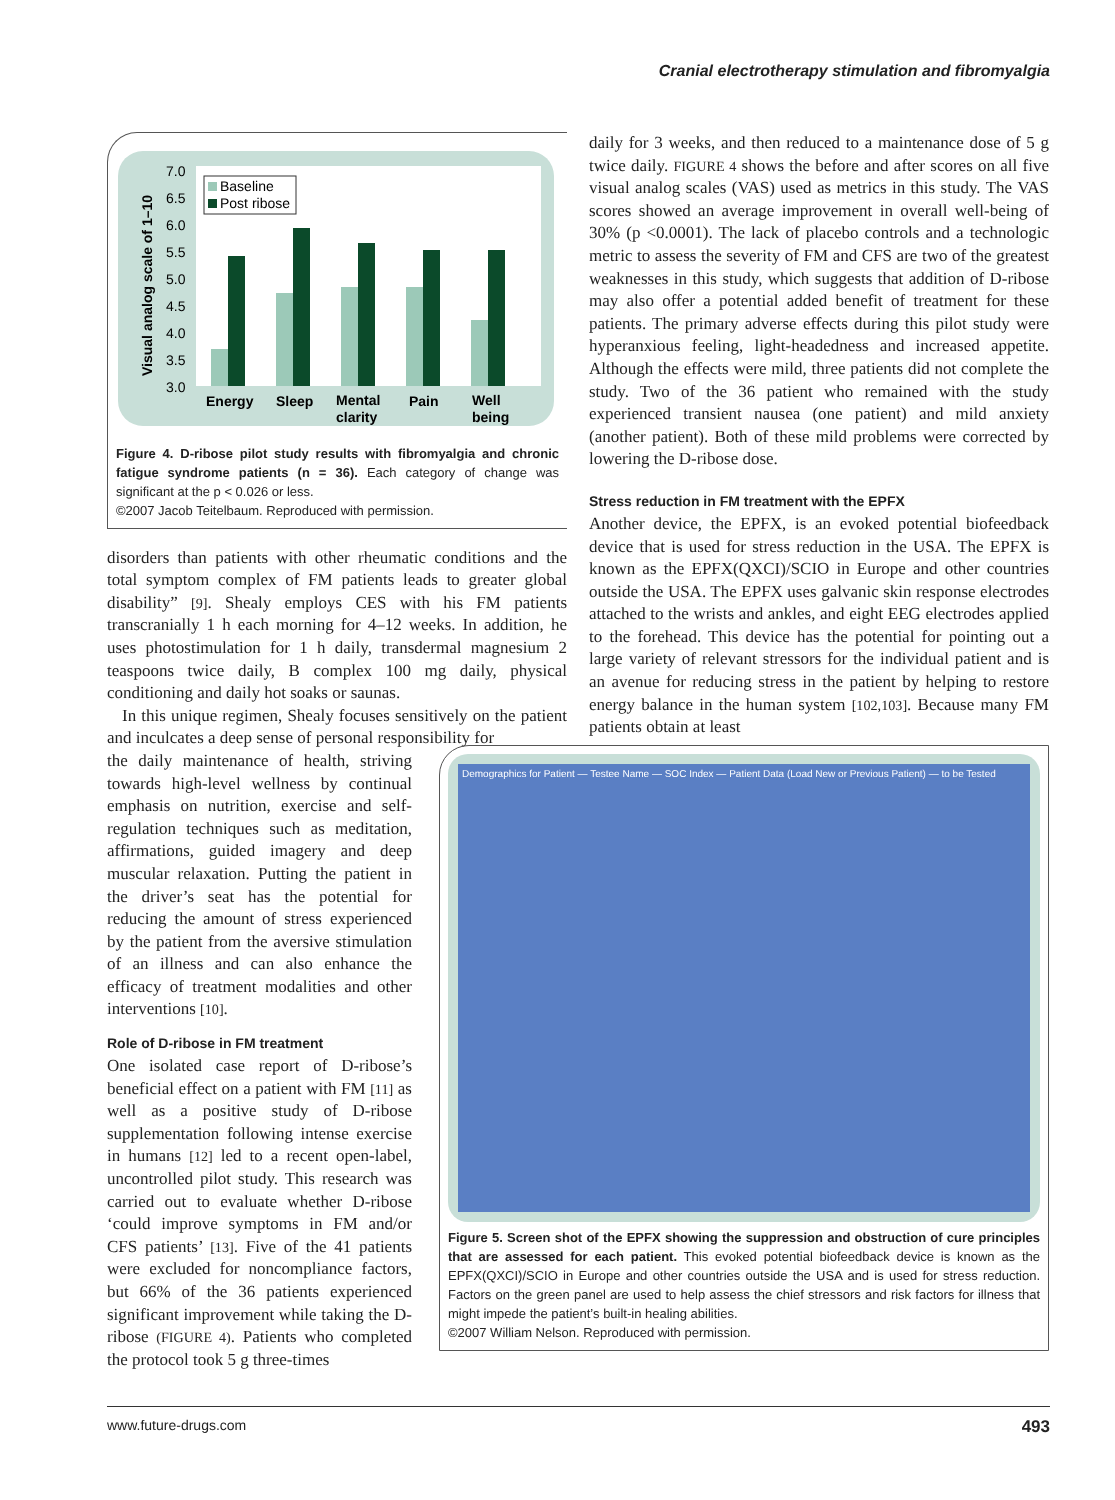Cranial electrotherapy stimulation and fibromyalgia
7.0
6.5
6.0
5.5
5.0
4.5
4.0
3.5
3.0
Visual analog scale of 1–10
Baseline
Post ribose
Energy
Sleep
Mental
clarity
Pain
Well
being
Figure 4. D-ribose pilot study results with fibromyalgia and chronic fatigue syndrome patients (n = 36). Each category of change was significant at the p < 0.026 or less.
©2007 Jacob Teitelbaum. Reproduced with permission.
disorders than patients with other rheumatic conditions and the total symptom complex of FM patients leads to greater global disability” [9]. Shealy employs CES with his FM patients transcranially 1 h each morning for 4–12 weeks. In addition, he uses photostimulation for 1 h daily, transdermal magnesium 2 teaspoons twice daily, B complex 100 mg daily, physical conditioning and daily hot soaks or saunas.
In this unique regimen, Shealy focuses sensitively on the patient and inculcates a deep sense of personal responsibility for
the daily maintenance of health, striving towards high-level wellness by continual emphasis on nutrition, exercise and self-regulation techniques such as meditation, affirmations, guided imagery and deep muscular relaxation. Putting the patient in the driver’s seat has the potential for reducing the amount of stress experienced by the patient from the aversive stimulation of an illness and can also enhance the efficacy of treatment modalities and other interventions [10].
Role of D-ribose in FM treatment
One isolated case report of D-ribose’s beneficial effect on a patient with FM [11] as well as a positive study of D-ribose supplementation following intense exercise in humans [12] led to a recent open-label, uncontrolled pilot study. This research was carried out to evaluate whether D-ribose ‘could improve symptoms in FM and/or CFS patients’ [13]. Five of the 41 patients were excluded for noncompliance factors, but 66% of the 36 patients experienced significant improvement while taking the D-ribose (FIGURE 4). Patients who completed the protocol took 5 g three-times
daily for 3 weeks, and then reduced to a maintenance dose of 5 g twice daily. FIGURE 4 shows the before and after scores on all five visual analog scales (VAS) used as metrics in this study. The VAS scores showed an average improvement in overall well-being of 30% (p <0.0001). The lack of placebo controls and a technologic metric to assess the severity of FM and CFS are two of the greatest weaknesses in this study, which suggests that addition of D-ribose may also offer a potential added benefit of treatment for these patients. The primary adverse effects during this pilot study were hyperanxious feeling, light-headedness and increased appetite. Although the effects were mild, three patients did not complete the study. Two of the 36 patient who remained with the study experienced transient nausea (one patient) and mild anxiety (another patient). Both of these mild problems were corrected by lowering the D-ribose dose.
Stress reduction in FM treatment with the EPFX
Another device, the EPFX, is an evoked potential biofeedback device that is used for stress reduction in the USA. The EPFX is known as the EPFX(QXCI)/SCIO in Europe and other countries outside the USA. The EPFX uses galvanic skin response electrodes attached to the wrists and ankles, and eight EEG electrodes applied to the forehead. This device has the potential for pointing out a large variety of relevant stressors for the individual patient and is an avenue for reducing stress in the patient by helping to restore energy balance in the human system [102,103]. Because many FM patients obtain at least
Demographics for Patient — Testee Name — SOC Index — Patient Data (Load New or Previous Patient) — to be Tested
Figure 5. Screen shot of the EPFX showing the suppression and obstruction of cure principles that are assessed for each patient. This evoked potential biofeedback device is known as the EPFX(QXCI)/SCIO in Europe and other countries outside the USA and is used for stress reduction. Factors on the green panel are used to help assess the chief stressors and risk factors for illness that might impede the patient’s built-in healing abilities.
©2007 William Nelson. Reproduced with permission.
www.future-drugs.com 493